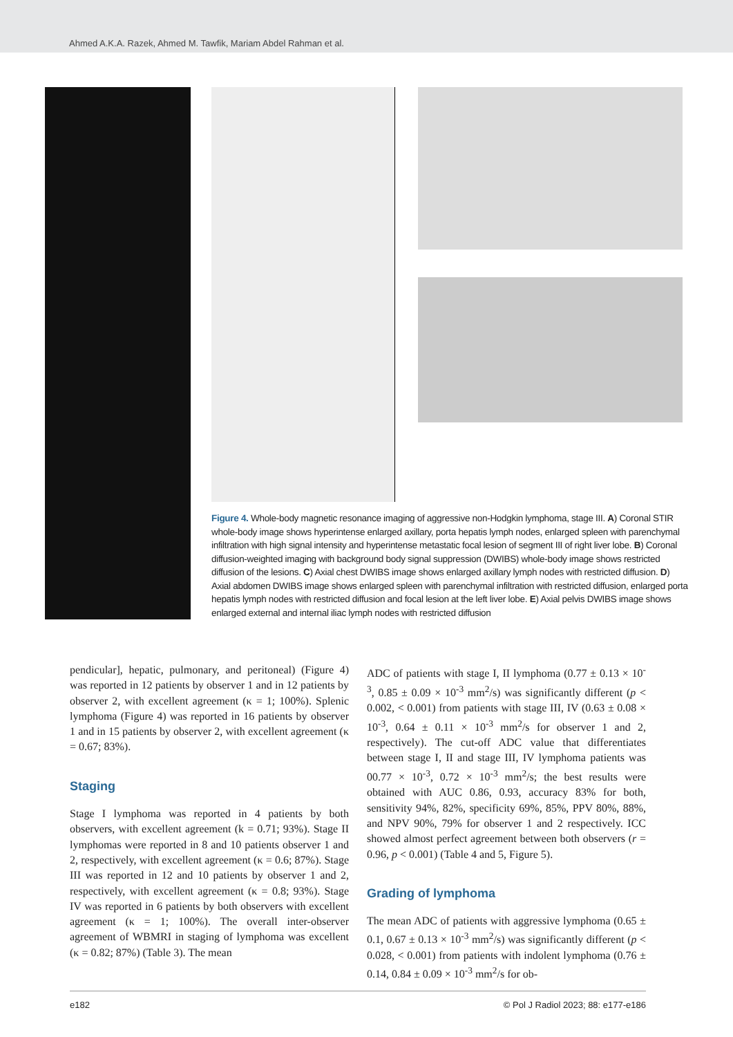Ahmed A.K.A. Razek, Ahmed M. Tawfik, Mariam Abdel Rahman et al.
Figure 4. Whole-body magnetic resonance imaging of aggressive non-Hodgkin lymphoma, stage III. A) Coronal STIR whole-body image shows hyperintense enlarged axillary, porta hepatis lymph nodes, enlarged spleen with parenchymal infiltration with high signal intensity and hyperintense metastatic focal lesion of segment III of right liver lobe. B) Coronal diffusion-weighted imaging with background body signal suppression (DWIBS) whole-body image shows restricted diffusion of the lesions. C) Axial chest DWIBS image shows enlarged axillary lymph nodes with restricted diffusion. D) Axial abdomen DWIBS image shows enlarged spleen with parenchymal infiltration with restricted diffusion, enlarged porta hepatis lymph nodes with restricted diffusion and focal lesion at the left liver lobe. E) Axial pelvis DWIBS image shows enlarged external and internal iliac lymph nodes with restricted diffusion
pendicular], hepatic, pulmonary, and peritoneal) (Figure 4) was reported in 12 patients by observer 1 and in 12 patients by observer 2, with excellent agreement (κ = 1; 100%). Splenic lymphoma (Figure 4) was reported in 16 patients by observer 1 and in 15 patients by observer 2, with excellent agreement (κ = 0.67; 83%).
Staging
Stage I lymphoma was reported in 4 patients by both observers, with excellent agreement (k = 0.71; 93%). Stage II lymphomas were reported in 8 and 10 patients observer 1 and 2, respectively, with excellent agreement (κ = 0.6; 87%). Stage III was reported in 12 and 10 patients by observer 1 and 2, respectively, with excellent agreement (κ = 0.8; 93%). Stage IV was reported in 6 patients by both observers with excellent agreement (κ = 1; 100%). The overall inter-observer agreement of WBMRI in staging of lymphoma was excellent (κ = 0.82; 87%) (Table 3). The mean
ADC of patients with stage I, II lymphoma (0.77 ± 0.13 × 10<sup>-3</sup>, 0.85 ± 0.09 × 10<sup>-3</sup> mm<sup>2</sup>/s) was significantly different (p < 0.002, < 0.001) from patients with stage III, IV (0.63 ± 0.08 × 10<sup>-3</sup>, 0.64 ± 0.11 × 10<sup>-3</sup> mm<sup>2</sup>/s for observer 1 and 2, respectively). The cut-off ADC value that differentiates between stage I, II and stage III, IV lymphoma patients was 00.77 × 10<sup>-3</sup>, 0.72 × 10<sup>-3</sup> mm<sup>2</sup>/s; the best results were obtained with AUC 0.86, 0.93, accuracy 83% for both, sensitivity 94%, 82%, specificity 69%, 85%, PPV 80%, 88%, and NPV 90%, 79% for observer 1 and 2 respectively. ICC showed almost perfect agreement between both observers (r = 0.96, p < 0.001) (Table 4 and 5, Figure 5).
Grading of lymphoma
The mean ADC of patients with aggressive lymphoma (0.65 ± 0.1, 0.67 ± 0.13 × 10<sup>-3</sup> mm<sup>2</sup>/s) was significantly different (p < 0.028, < 0.001) from patients with indolent lymphoma (0.76 ± 0.14, 0.84 ± 0.09 × 10<sup>-3</sup> mm<sup>2</sup>/s for ob-
e182 © Pol J Radiol 2023; 88: e177-e186